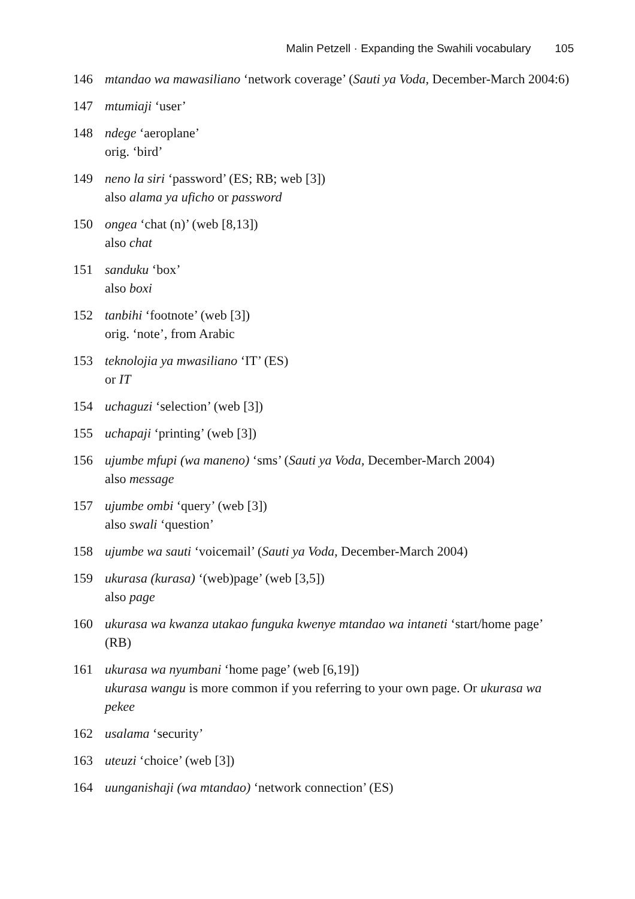Malin Petzell · Expanding the Swahili vocabulary 105
146 mtandao wa mawasiliano ‘network coverage’ (Sauti ya Voda, December-March 2004:6)
147 mtumiaji ‘user’
148 ndege ‘aeroplane’
orig. ‘bird’
149 neno la siri ‘password’ (ES; RB; web [3])
also alama ya uficho or password
150 ongea ‘chat (n)’ (web [8,13])
also chat
151 sanduku ‘box’
also boxi
152 tanbihi ‘footnote’ (web [3])
orig. ‘note’, from Arabic
153 teknolojia ya mwasiliano ‘IT’ (ES)
or IT
154 uchaguzi ‘selection’ (web [3])
155 uchapaji ‘printing’ (web [3])
156 ujumbe mfupi (wa maneno) ‘sms’ (Sauti ya Voda, December-March 2004)
also message
157 ujumbe ombi ‘query’ (web [3])
also swali ‘question’
158 ujumbe wa sauti ‘voicemail’ (Sauti ya Voda, December-March 2004)
159 ukurasa (kurasa) ‘(web)page’ (web [3,5])
also page
160 ukurasa wa kwanza utakao funguka kwenye mtandao wa intaneti ‘start/home page’ (RB)
161 ukurasa wa nyumbani ‘home page’ (web [6,19])
ukurasa wangu is more common if you referring to your own page. Or ukurasa wa pekee
162 usalama ‘security’
163 uteuzi ‘choice’ (web [3])
164 uunganishaji (wa mtandao) ‘network connection’ (ES)